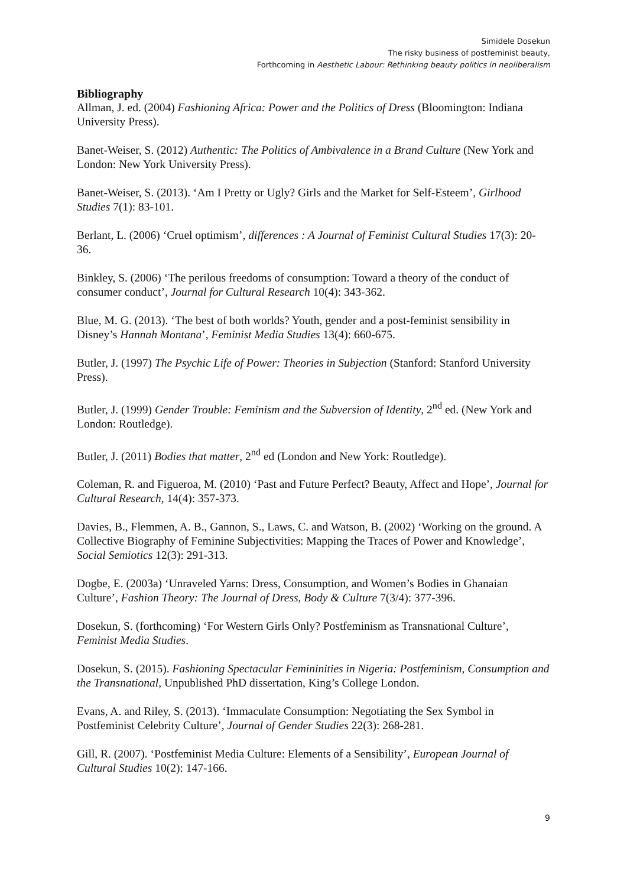Simidele Dosekun
The risky business of postfeminist beauty,
Forthcoming in Aesthetic Labour: Rethinking beauty politics in neoliberalism
Bibliography
Allman, J. ed. (2004) Fashioning Africa: Power and the Politics of Dress (Bloomington: Indiana University Press).
Banet-Weiser, S. (2012) Authentic: The Politics of Ambivalence in a Brand Culture (New York and London: New York University Press).
Banet-Weiser, S. (2013). ‘Am I Pretty or Ugly? Girls and the Market for Self-Esteem’, Girlhood Studies 7(1): 83-101.
Berlant, L. (2006) ‘Cruel optimism’, differences : A Journal of Feminist Cultural Studies 17(3): 20-36.
Binkley, S. (2006) ‘The perilous freedoms of consumption: Toward a theory of the conduct of consumer conduct’, Journal for Cultural Research 10(4): 343-362.
Blue, M. G. (2013). ‘The best of both worlds? Youth, gender and a post-feminist sensibility in Disney’s Hannah Montana’, Feminist Media Studies 13(4): 660-675.
Butler, J. (1997) The Psychic Life of Power: Theories in Subjection (Stanford: Stanford University Press).
Butler, J. (1999) Gender Trouble: Feminism and the Subversion of Identity, 2<sup>nd</sup> ed. (New York and London: Routledge).
Butler, J. (2011) Bodies that matter, 2<sup>nd</sup> ed (London and New York: Routledge).
Coleman, R. and Figueroa, M. (2010) ‘Past and Future Perfect? Beauty, Affect and Hope’, Journal for Cultural Research, 14(4): 357-373.
Davies, B., Flemmen, A. B., Gannon, S., Laws, C. and Watson, B. (2002) ‘Working on the ground. A Collective Biography of Feminine Subjectivities: Mapping the Traces of Power and Knowledge’, Social Semiotics 12(3): 291-313.
Dogbe, E. (2003a) ‘Unraveled Yarns: Dress, Consumption, and Women’s Bodies in Ghanaian Culture’, Fashion Theory: The Journal of Dress, Body & Culture 7(3/4): 377-396.
Dosekun, S. (forthcoming) ‘For Western Girls Only? Postfeminism as Transnational Culture’, Feminist Media Studies.
Dosekun, S. (2015). Fashioning Spectacular Femininities in Nigeria: Postfeminism, Consumption and the Transnational, Unpublished PhD dissertation, King’s College London.
Evans, A. and Riley, S. (2013). ‘Immaculate Consumption: Negotiating the Sex Symbol in Postfeminist Celebrity Culture’, Journal of Gender Studies 22(3): 268-281.
Gill, R. (2007). ‘Postfeminist Media Culture: Elements of a Sensibility’, European Journal of Cultural Studies 10(2): 147-166.
9